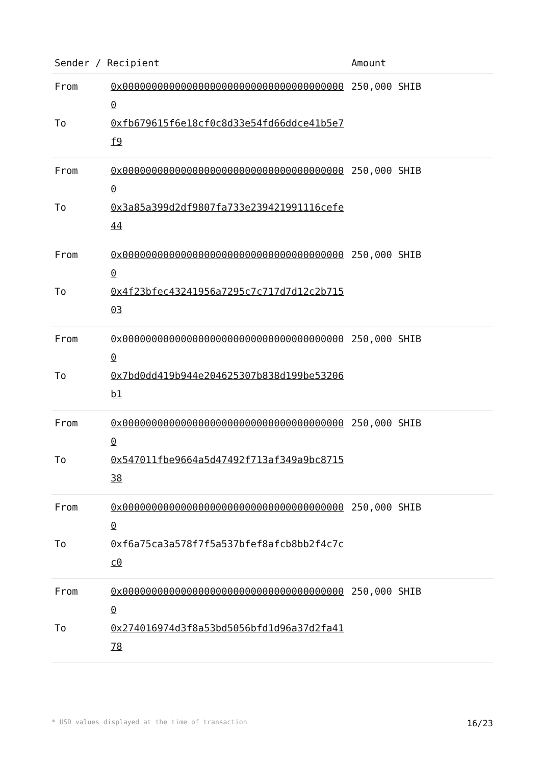| Sender / Recipient | | Amount |
| --- | --- | --- |
| From | 0x000000000000000000000000000000000000000 | 250,000 SHIB |
| To | 0xfb679615f6e18cf0c8d33e54fd66ddce41b5e7f9 | |
| From | 0x000000000000000000000000000000000000000 | 250,000 SHIB |
| To | 0x3a85a399d2df9807fa733e239421991116cefe44 | |
| From | 0x000000000000000000000000000000000000000 | 250,000 SHIB |
| To | 0x4f23bfec43241956a7295c7c717d7d12c2b71503 | |
| From | 0x000000000000000000000000000000000000000 | 250,000 SHIB |
| To | 0x7bd0dd419b944e204625307b838d199be53206b1 | |
| From | 0x000000000000000000000000000000000000000 | 250,000 SHIB |
| To | 0x547011fbe9664a5d47492f713af349a9bc871538 | |
| From | 0x000000000000000000000000000000000000000 | 250,000 SHIB |
| To | 0xf6a75ca3a578f7f5a537bfef8afcb8bb2f4c7cc0 | |
| From | 0x000000000000000000000000000000000000000 | 250,000 SHIB |
| To | 0x274016974d3f8a53bd5056bfd1d96a37d2fa4178 | |
* USD values displayed at the time of transaction 16/23